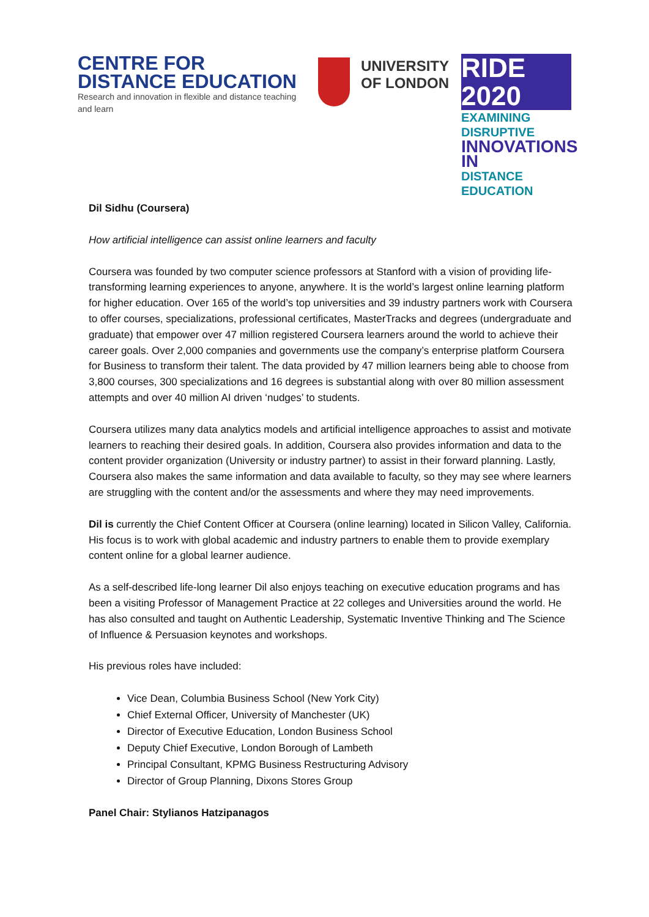CENTRE FOR
DISTANCE EDUCATION
Research and innovation in flexible and distance teaching and learn
UNIVERSITY
OF LONDON
RIDE 2020
EXAMINING DISRUPTIVE
INNOVATIONS IN
DISTANCE EDUCATION
Dil Sidhu (Coursera)
How artificial intelligence can assist online learners and faculty
Coursera was founded by two computer science professors at Stanford with a vision of providing life-transforming learning experiences to anyone, anywhere. It is the world’s largest online learning platform for higher education. Over 165 of the world’s top universities and 39 industry partners work with Coursera to offer courses, specializations, professional certificates, MasterTracks and degrees (undergraduate and graduate) that empower over 47 million registered Coursera learners around the world to achieve their career goals. Over 2,000 companies and governments use the company’s enterprise platform Coursera for Business to transform their talent. The data provided by 47 million learners being able to choose from 3,800 courses, 300 specializations and 16 degrees is substantial along with over 80 million assessment attempts and over 40 million AI driven ‘nudges’ to students.
Coursera utilizes many data analytics models and artificial intelligence approaches to assist and motivate learners to reaching their desired goals. In addition, Coursera also provides information and data to the content provider organization (University or industry partner) to assist in their forward planning. Lastly, Coursera also makes the same information and data available to faculty, so they may see where learners are struggling with the content and/or the assessments and where they may need improvements.
Dil is currently the Chief Content Officer at Coursera (online learning) located in Silicon Valley, California. His focus is to work with global academic and industry partners to enable them to provide exemplary content online for a global learner audience.
As a self-described life-long learner Dil also enjoys teaching on executive education programs and has been a visiting Professor of Management Practice at 22 colleges and Universities around the world. He has also consulted and taught on Authentic Leadership, Systematic Inventive Thinking and The Science of Influence & Persuasion keynotes and workshops.
His previous roles have included:
Vice Dean, Columbia Business School (New York City)
Chief External Officer, University of Manchester (UK)
Director of Executive Education, London Business School
Deputy Chief Executive, London Borough of Lambeth
Principal Consultant, KPMG Business Restructuring Advisory
Director of Group Planning, Dixons Stores Group
Panel Chair: Stylianos Hatzipanagos